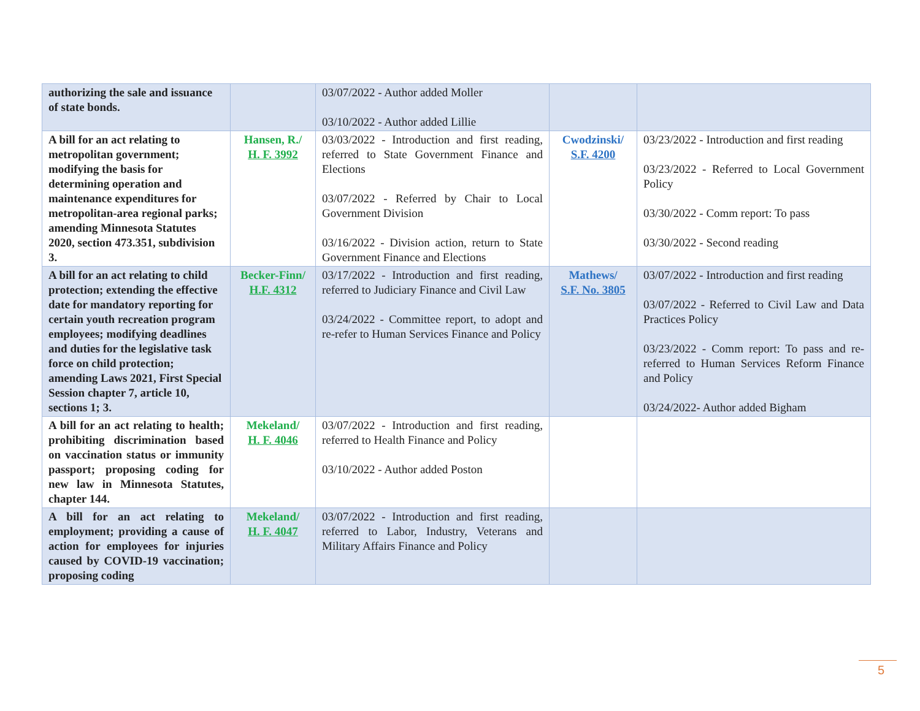| authorizing the sale and issuance of state bonds. | | 03/07/2022 - Author added Moller 03/10/2022 - Author added Lillie | | |
| A bill for an act relating to metropolitan government; modifying the basis for determining operation and maintenance expenditures for metropolitan-area regional parks; amending Minnesota Statutes 2020, section 473.351, subdivision 3. | Hansen, R./ H. F. 3992 | 03/03/2022 - Introduction and first reading, referred to State Government Finance and Elections 03/07/2022 - Referred by Chair to Local Government Division 03/16/2022 - Division action, return to State Government Finance and Elections | Cwodzinski/ S.F. 4200 | 03/23/2022 - Introduction and first reading 03/23/2022 - Referred to Local Government Policy 03/30/2022 - Comm report: To pass 03/30/2022 - Second reading |
| A bill for an act relating to child protection; extending the effective date for mandatory reporting for certain youth recreation program employees; modifying deadlines and duties for the legislative task force on child protection; amending Laws 2021, First Special Session chapter 7, article 10, sections 1; 3. | Becker-Finn/ H.F. 4312 | 03/17/2022 - Introduction and first reading, referred to Judiciary Finance and Civil Law 03/24/2022 - Committee report, to adopt and re-refer to Human Services Finance and Policy | Mathews/ S.F. No. 3805 | 03/07/2022 - Introduction and first reading 03/07/2022 - Referred to Civil Law and Data Practices Policy 03/23/2022 - Comm report: To pass and re-referred to Human Services Reform Finance and Policy 03/24/2022- Author added Bigham |
| A bill for an act relating to health; prohibiting discrimination based on vaccination status or immunity passport; proposing coding for new law in Minnesota Statutes, chapter 144. | Mekeland/ H. F. 4046 | 03/07/2022 - Introduction and first reading, referred to Health Finance and Policy 03/10/2022 - Author added Poston | | |
| A bill for an act relating to employment; providing a cause of action for employees for injuries caused by COVID-19 vaccination; proposing coding | Mekeland/ H. F. 4047 | 03/07/2022 - Introduction and first reading, referred to Labor, Industry, Veterans and Military Affairs Finance and Policy | | |
5